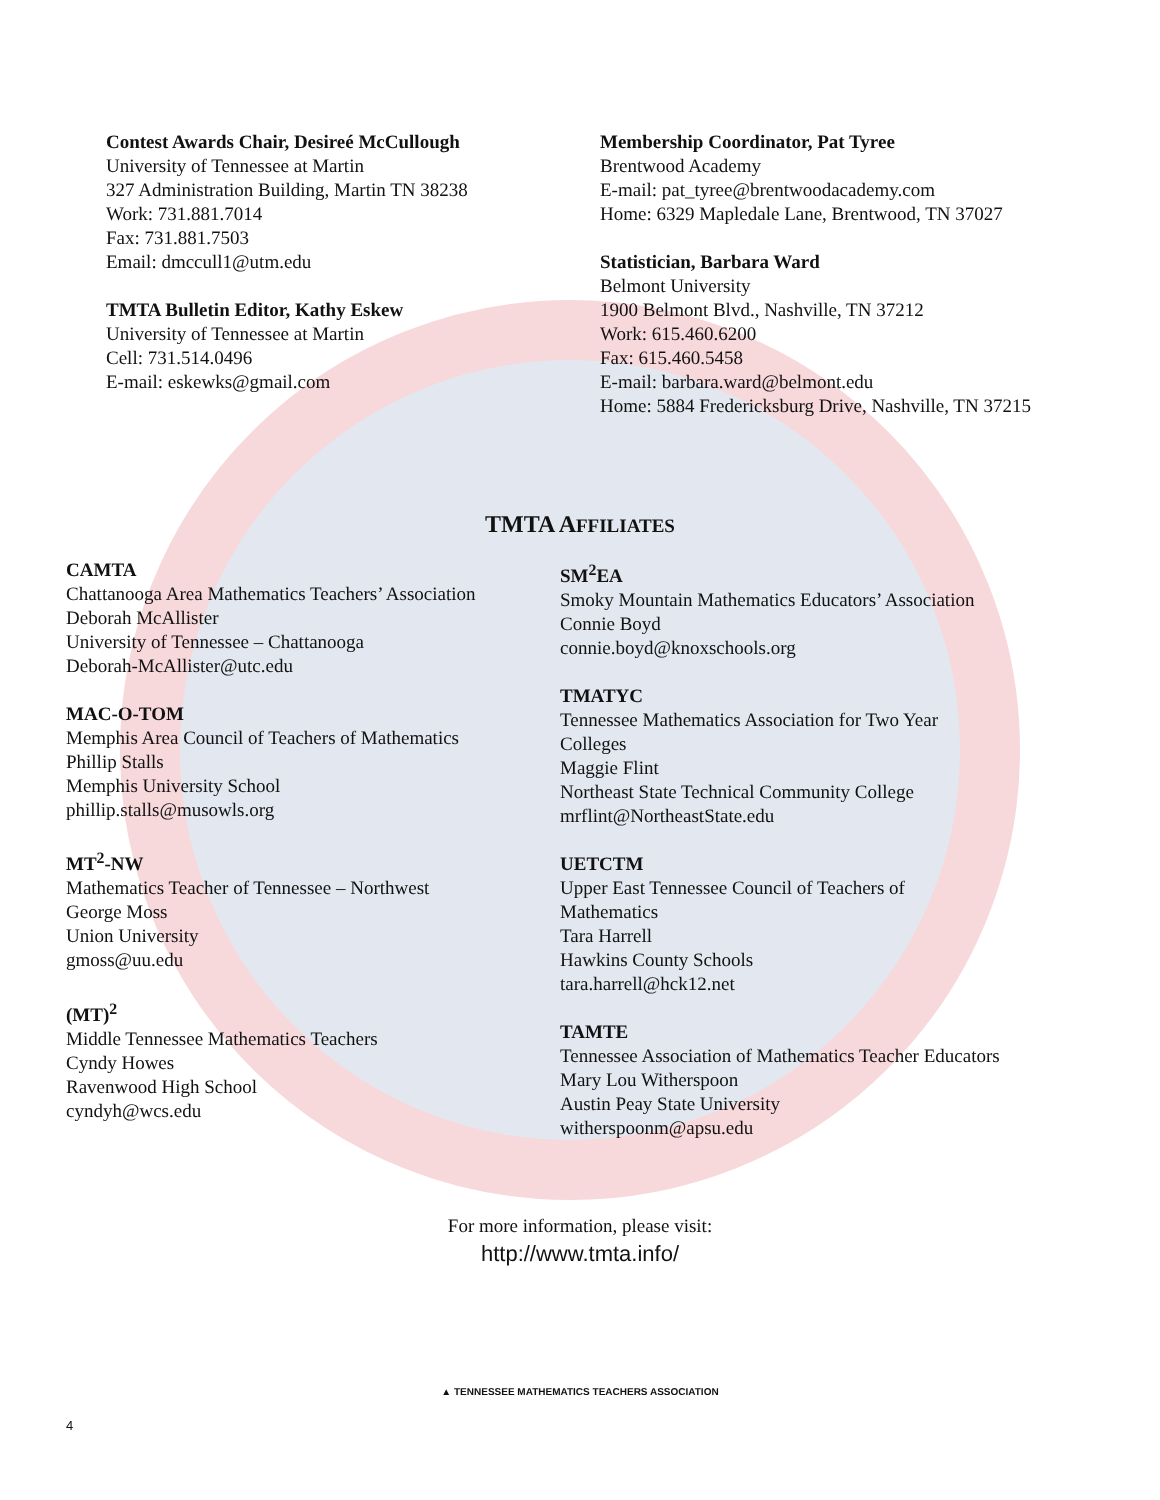Contest Awards Chair, Desireé McCullough
University of Tennessee at Martin
327 Administration Building, Martin TN 38238
Work: 731.881.7014
Fax: 731.881.7503
Email: dmccull1@utm.edu
TMTA Bulletin Editor, Kathy Eskew
University of Tennessee at Martin
Cell: 731.514.0496
E-mail: eskewks@gmail.com
Membership Coordinator, Pat Tyree
Brentwood Academy
E-mail: pat_tyree@brentwoodacademy.com
Home: 6329 Mapledale Lane, Brentwood, TN 37027
Statistician, Barbara Ward
Belmont University
1900 Belmont Blvd., Nashville, TN 37212
Work: 615.460.6200
Fax: 615.460.5458
E-mail: barbara.ward@belmont.edu
Home: 5884 Fredericksburg Drive, Nashville, TN 37215
TMTA AFFILIATES
CAMTA
Chattanooga Area Mathematics Teachers’ Association
Deborah McAllister
University of Tennessee – Chattanooga
Deborah-McAllister@utc.edu
MAC-O-TOM
Memphis Area Council of Teachers of Mathematics
Phillip Stalls
Memphis University School
phillip.stalls@musowls.org
MT<sup>2</sup>-NW
Mathematics Teacher of Tennessee – Northwest
George Moss
Union University
gmoss@uu.edu
(MT)<sup>2</sup>
Middle Tennessee Mathematics Teachers
Cyndy Howes
Ravenwood High School
cyndyh@wcs.edu
SM<sup>2</sup>EA
Smoky Mountain Mathematics Educators’ Association
Connie Boyd
connie.boyd@knoxschools.org
TMATYC
Tennessee Mathematics Association for Two Year Colleges
Maggie Flint
Northeast State Technical Community College
mrflint@NortheastState.edu
UETCTM
Upper East Tennessee Council of Teachers of Mathematics
Tara Harrell
Hawkins County Schools
tara.harrell@hck12.net
TAMTE
Tennessee Association of Mathematics Teacher Educators
Mary Lou Witherspoon
Austin Peay State University
witherspoonm@apsu.edu
For more information, please visit:
http://www.tmta.info/
▲ TENNESSEE MATHEMATICS TEACHERS ASSOCIATION
4